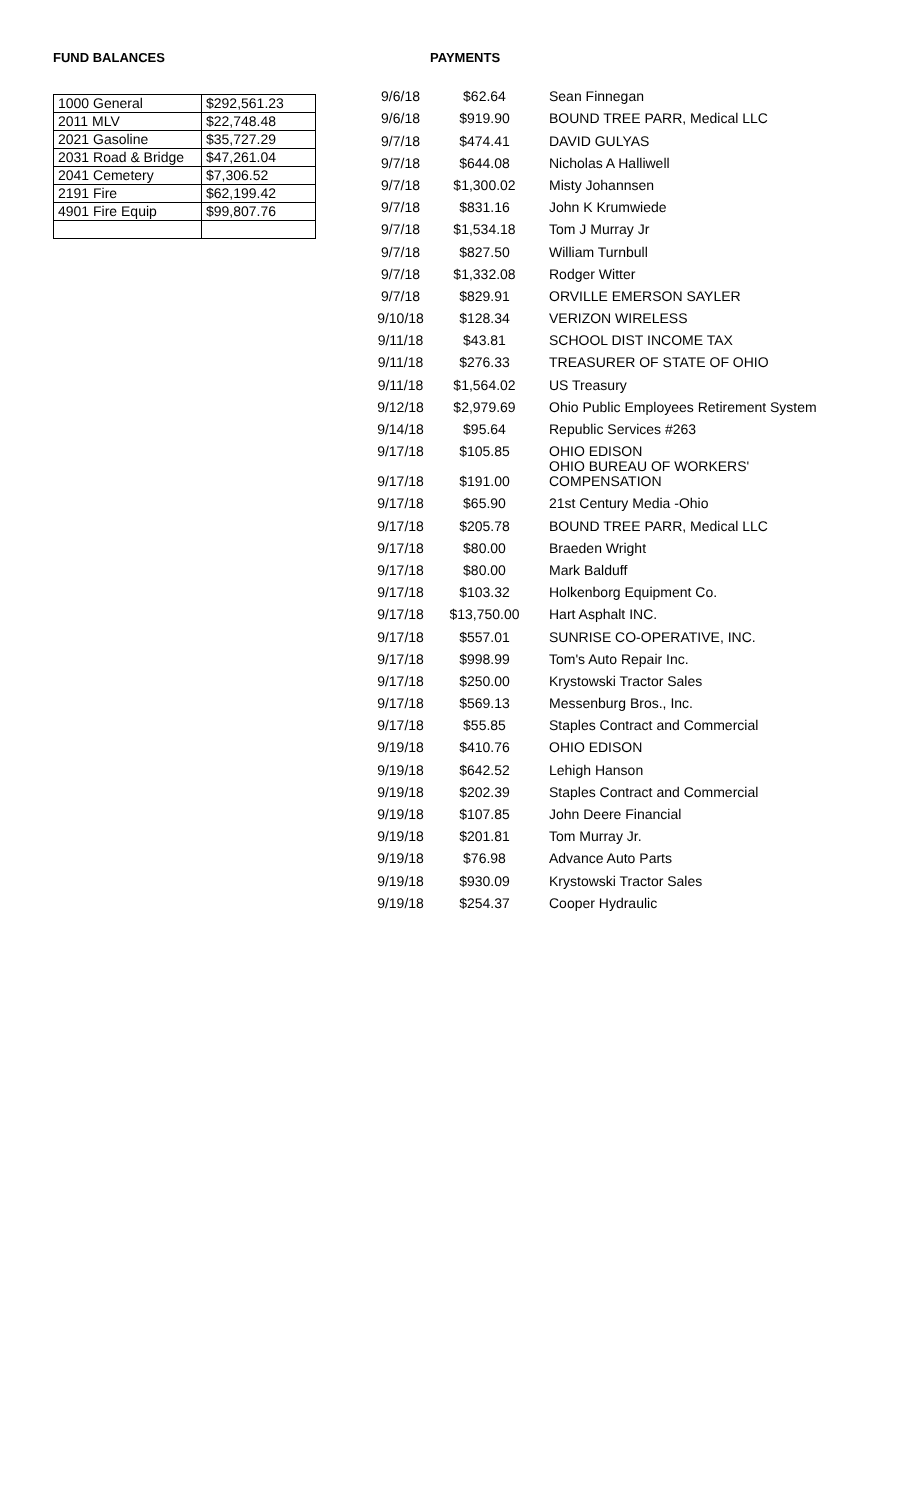FUND BALANCES
| 1000 General | $292,561.23 |
| 2011 MLV | $22,748.48 |
| 2021 Gasoline | $35,727.29 |
| 2031 Road & Bridge | $47,261.04 |
| 2041 Cemetery | $7,306.52 |
| 2191 Fire | $62,199.42 |
| 4901 Fire Equip | $99,807.76 |
PAYMENTS
| 9/6/18 | $62.64 | Sean Finnegan |
| 9/6/18 | $919.90 | BOUND TREE PARR, Medical LLC |
| 9/7/18 | $474.41 | DAVID GULYAS |
| 9/7/18 | $644.08 | Nicholas A Halliwell |
| 9/7/18 | $1,300.02 | Misty Johannsen |
| 9/7/18 | $831.16 | John K Krumwiede |
| 9/7/18 | $1,534.18 | Tom J Murray Jr |
| 9/7/18 | $827.50 | William Turnbull |
| 9/7/18 | $1,332.08 | Rodger Witter |
| 9/7/18 | $829.91 | ORVILLE EMERSON SAYLER |
| 9/10/18 | $128.34 | VERIZON WIRELESS |
| 9/11/18 | $43.81 | SCHOOL DIST INCOME TAX |
| 9/11/18 | $276.33 | TREASURER OF STATE OF OHIO |
| 9/11/18 | $1,564.02 | US Treasury |
| 9/12/18 | $2,979.69 | Ohio Public Employees Retirement System |
| 9/14/18 | $95.64 | Republic Services #263 |
| 9/17/18 | $105.85 | OHIO EDISON |
| 9/17/18 | $191.00 | OHIO BUREAU OF WORKERS' COMPENSATION |
| 9/17/18 | $65.90 | 21st Century Media -Ohio |
| 9/17/18 | $205.78 | BOUND TREE PARR, Medical LLC |
| 9/17/18 | $80.00 | Braeden Wright |
| 9/17/18 | $80.00 | Mark Balduff |
| 9/17/18 | $103.32 | Holkenborg Equipment Co. |
| 9/17/18 | $13,750.00 | Hart Asphalt INC. |
| 9/17/18 | $557.01 | SUNRISE CO-OPERATIVE, INC. |
| 9/17/18 | $998.99 | Tom's Auto Repair Inc. |
| 9/17/18 | $250.00 | Krystowski Tractor Sales |
| 9/17/18 | $569.13 | Messenburg Bros., Inc. |
| 9/17/18 | $55.85 | Staples Contract and Commercial |
| 9/19/18 | $410.76 | OHIO EDISON |
| 9/19/18 | $642.52 | Lehigh Hanson |
| 9/19/18 | $202.39 | Staples Contract and Commercial |
| 9/19/18 | $107.85 | John Deere Financial |
| 9/19/18 | $201.81 | Tom Murray Jr. |
| 9/19/18 | $76.98 | Advance Auto Parts |
| 9/19/18 | $930.09 | Krystowski Tractor Sales |
| 9/19/18 | $254.37 | Cooper Hydraulic |